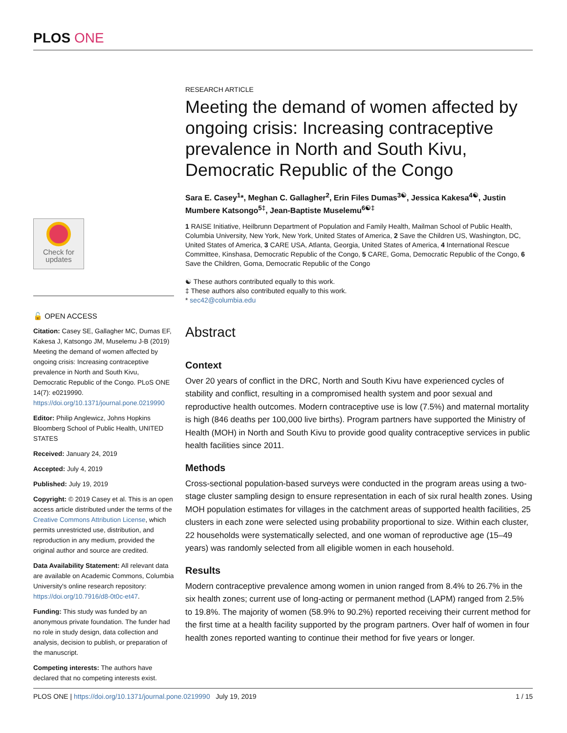PLOS ONE
Check for
updates
🔓 OPEN ACCESS
Citation: Casey SE, Gallagher MC, Dumas EF, Kakesa J, Katsongo JM, Muselemu J-B (2019) Meeting the demand of women affected by ongoing crisis: Increasing contraceptive prevalence in North and South Kivu, Democratic Republic of the Congo. PLoS ONE 14(7): e0219990. https://doi.org/10.1371/journal.pone.0219990
Editor: Philip Anglewicz, Johns Hopkins Bloomberg School of Public Health, UNITED STATES
Received: January 24, 2019
Accepted: July 4, 2019
Published: July 19, 2019
Copyright: © 2019 Casey et al. This is an open access article distributed under the terms of the Creative Commons Attribution License, which permits unrestricted use, distribution, and reproduction in any medium, provided the original author and source are credited.
Data Availability Statement: All relevant data are available on Academic Commons, Columbia University's online research repository: https://doi.org/10.7916/d8-0t0c-et47.
Funding: This study was funded by an anonymous private foundation. The funder had no role in study design, data collection and analysis, decision to publish, or preparation of the manuscript.
Competing interests: The authors have declared that no competing interests exist.
RESEARCH ARTICLE
Meeting the demand of women affected by ongoing crisis: Increasing contraceptive prevalence in North and South Kivu, Democratic Republic of the Congo
Sara E. Casey<sup>1</sup>*, Meghan C. Gallagher<sup>2</sup>, Erin Files Dumas<sup>3☯</sup>, Jessica Kakesa<sup>4☯</sup>, Justin Mumbere Katsongo<sup>5‡</sup>, Jean-Baptiste Muselemu<sup>6☯‡</sup>
1 RAISE Initiative, Heilbrunn Department of Population and Family Health, Mailman School of Public Health, Columbia University, New York, New York, United States of America, 2 Save the Children US, Washington, DC, United States of America, 3 CARE USA, Atlanta, Georgia, United States of America, 4 International Rescue Committee, Kinshasa, Democratic Republic of the Congo, 5 CARE, Goma, Democratic Republic of the Congo, 6 Save the Children, Goma, Democratic Republic of the Congo
☯ These authors contributed equally to this work.
‡ These authors also contributed equally to this work.
* sec42@columbia.edu
Abstract
Context
Over 20 years of conflict in the DRC, North and South Kivu have experienced cycles of stability and conflict, resulting in a compromised health system and poor sexual and reproductive health outcomes. Modern contraceptive use is low (7.5%) and maternal mortality is high (846 deaths per 100,000 live births). Program partners have supported the Ministry of Health (MOH) in North and South Kivu to provide good quality contraceptive services in public health facilities since 2011.
Methods
Cross-sectional population-based surveys were conducted in the program areas using a two-stage cluster sampling design to ensure representation in each of six rural health zones. Using MOH population estimates for villages in the catchment areas of supported health facilities, 25 clusters in each zone were selected using probability proportional to size. Within each cluster, 22 households were systematically selected, and one woman of reproductive age (15–49 years) was randomly selected from all eligible women in each household.
Results
Modern contraceptive prevalence among women in union ranged from 8.4% to 26.7% in the six health zones; current use of long-acting or permanent method (LAPM) ranged from 2.5% to 19.8%. The majority of women (58.9% to 90.2%) reported receiving their current method for the first time at a health facility supported by the program partners. Over half of women in four health zones reported wanting to continue their method for five years or longer.
PLOS ONE | https://doi.org/10.1371/journal.pone.0219990 July 19, 2019 1 / 15